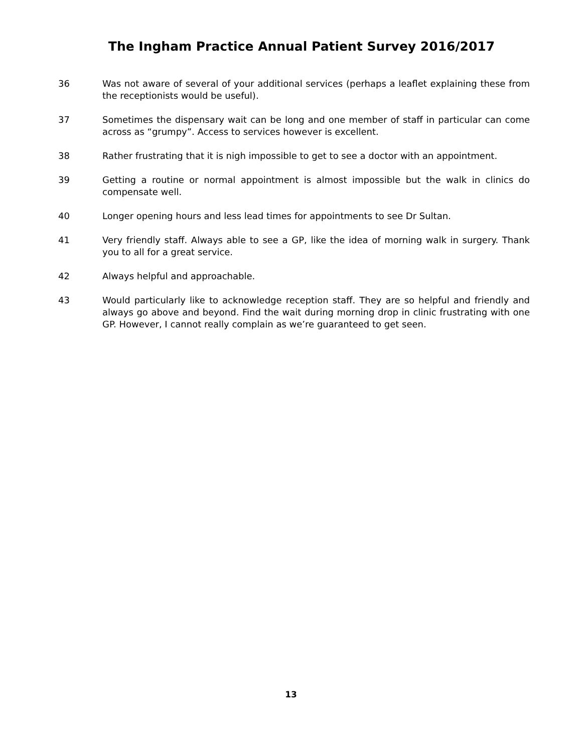The Ingham Practice Annual Patient Survey 2016/2017
36 Was not aware of several of your additional services (perhaps a leaflet explaining these from the receptionists would be useful).
37 Sometimes the dispensary wait can be long and one member of staff in particular can come across as “grumpy”. Access to services however is excellent.
38 Rather frustrating that it is nigh impossible to get to see a doctor with an appointment.
39 Getting a routine or normal appointment is almost impossible but the walk in clinics do compensate well.
40 Longer opening hours and less lead times for appointments to see Dr Sultan.
41 Very friendly staff. Always able to see a GP, like the idea of morning walk in surgery. Thank you to all for a great service.
42 Always helpful and approachable.
43 Would particularly like to acknowledge reception staff. They are so helpful and friendly and always go above and beyond. Find the wait during morning drop in clinic frustrating with one GP. However, I cannot really complain as we’re guaranteed to get seen.
13